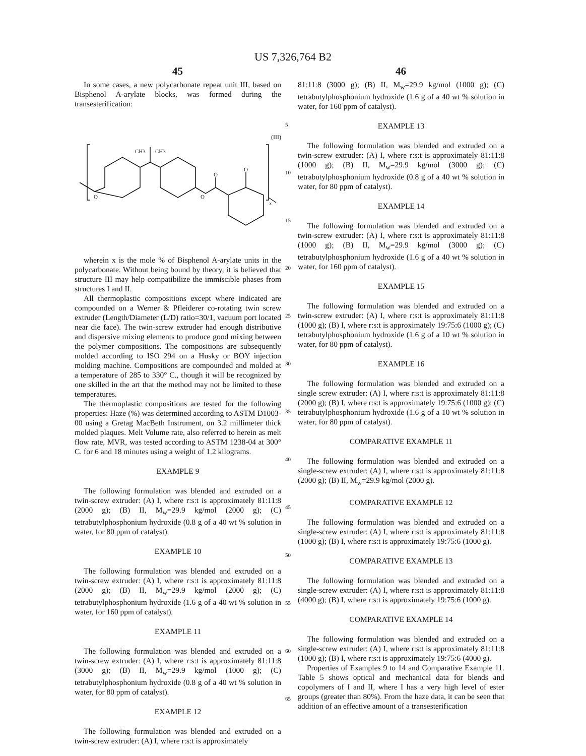US 7,326,764 B2
45 46
In some cases, a new polycarbonate repeat unit III, based on Bisphenol A-arylate blocks, was formed during the transesterification:
(III)
CH3
CH3
O
O
O
O
x
wherein x is the mole % of Bisphenol A-arylate units in the polycarbonate. Without being bound by theory, it is believed that structure III may help compatibilize the immiscible phases from structures I and II.
All thermoplastic compositions except where indicated are compounded on a Werner & Pfleiderer co-rotating twin screw extruder (Length/Diameter (L/D) ratio=30/1, vacuum port located near die face). The twin-screw extruder had enough distributive and dispersive mixing elements to produce good mixing between the polymer compositions. The compositions are subsequently molded according to ISO 294 on a Husky or BOY injection molding machine. Compositions are compounded and molded at a temperature of 285 to 330° C., though it will be recognized by one skilled in the art that the method may not be limited to these temperatures.
The thermoplastic compositions are tested for the following properties: Haze (%) was determined according to ASTM D1003-00 using a Gretag MacBeth Instrument, on 3.2 millimeter thick molded plaques. Melt Volume rate, also referred to herein as melt flow rate, MVR, was tested according to ASTM 1238-04 at 300° C. for 6 and 18 minutes using a weight of 1.2 kilograms.
EXAMPLE 9
The following formulation was blended and extruded on a twin-screw extruder: (A) I, where r:s:t is approximately 81:11:8 (2000 g); (B) II, M<sub>w</sub>=29.9 kg/mol (2000 g); (C) tetrabutylphosphonium hydroxide (0.8 g of a 40 wt % solution in water, for 80 ppm of catalyst).
EXAMPLE 10
The following formulation was blended and extruded on a twin-screw extruder: (A) I, where r:s:t is approximately 81:11:8 (2000 g); (B) II, M<sub>w</sub>=29.9 kg/mol (2000 g); (C) tetrabutylphosphonium hydroxide (1.6 g of a 40 wt % solution in water, for 160 ppm of catalyst).
EXAMPLE 11
The following formulation was blended and extruded on a twin-screw extruder: (A) I, where r:s:t is approximately 81:11:8 (3000 g); (B) II, M<sub>w</sub>=29.9 kg/mol (1000 g); (C) tetrabutylphosphonium hydroxide (0.8 g of a 40 wt % solution in water, for 80 ppm of catalyst).
EXAMPLE 12
The following formulation was blended and extruded on a twin-screw extruder: (A) I, where r:s:t is approximately
81:11:8 (3000 g); (B) II, M<sub>w</sub>=29.9 kg/mol (1000 g); (C) tetrabutylphosphonium hydroxide (1.6 g of a 40 wt % solution in water, for 160 ppm of catalyst).
EXAMPLE 13
The following formulation was blended and extruded on a twin-screw extruder: (A) I, where r:s:t is approximately 81:11:8 (1000 g); (B) II, M<sub>w</sub>=29.9 kg/mol (3000 g); (C) tetrabutylphosphonium hydroxide (0.8 g of a 40 wt % solution in water, for 80 ppm of catalyst).
EXAMPLE 14
The following formulation was blended and extruded on a twin-screw extruder: (A) I, where r:s:t is approximately 81:11:8 (1000 g); (B) II, M<sub>w</sub>=29.9 kg/mol (3000 g); (C) tetrabutylphosphonium hydroxide (1.6 g of a 40 wt % solution in water, for 160 ppm of catalyst).
EXAMPLE 15
The following formulation was blended and extruded on a twin-screw extruder: (A) I, where r:s:t is approximately 81:11:8 (1000 g); (B) I, where r:s:t is approximately 19:75:6 (1000 g); (C) tetrabutylphosphonium hydroxide (1.6 g of a 10 wt % solution in water, for 80 ppm of catalyst).
EXAMPLE 16
The following formulation was blended and extruded on a single screw extruder: (A) I, where r:s:t is approximately 81:11:8 (2000 g); (B) I, where r:s:t is approximately 19:75:6 (1000 g); (C) tetrabutylphosphonium hydroxide (1.6 g of a 10 wt % solution in water, for 80 ppm of catalyst).
COMPARATIVE EXAMPLE 11
The following formulation was blended and extruded on a single-screw extruder: (A) I, where r:s:t is approximately 81:11:8 (2000 g); (B) II, M<sub>w</sub>=29.9 kg/mol (2000 g).
COMPARATIVE EXAMPLE 12
The following formulation was blended and extruded on a single-screw extruder: (A) I, where r:s:t is approximately 81:11:8 (1000 g); (B) I, where r:s:t is approximately 19:75:6 (1000 g).
COMPARATIVE EXAMPLE 13
The following formulation was blended and extruded on a single-screw extruder: (A) I, where r:s:t is approximately 81:11:8 (4000 g); (B) I, where r:s:t is approximately 19:75:6 (1000 g).
COMPARATIVE EXAMPLE 14
The following formulation was blended and extruded on a single-screw extruder: (A) I, where r:s:t is approximately 81:11:8 (1000 g); (B) I, where r:s:t is approximately 19:75:6 (4000 g).
Properties of Examples 9 to 14 and Comparative Example 11. Table 5 shows optical and mechanical data for blends and copolymers of I and II, where I has a very high level of ester groups (greater than 80%). From the haze data, it can be seen that addition of an effective amount of a transesterification
5
10
15
20
25
30
35
40
45
50
55
60
65